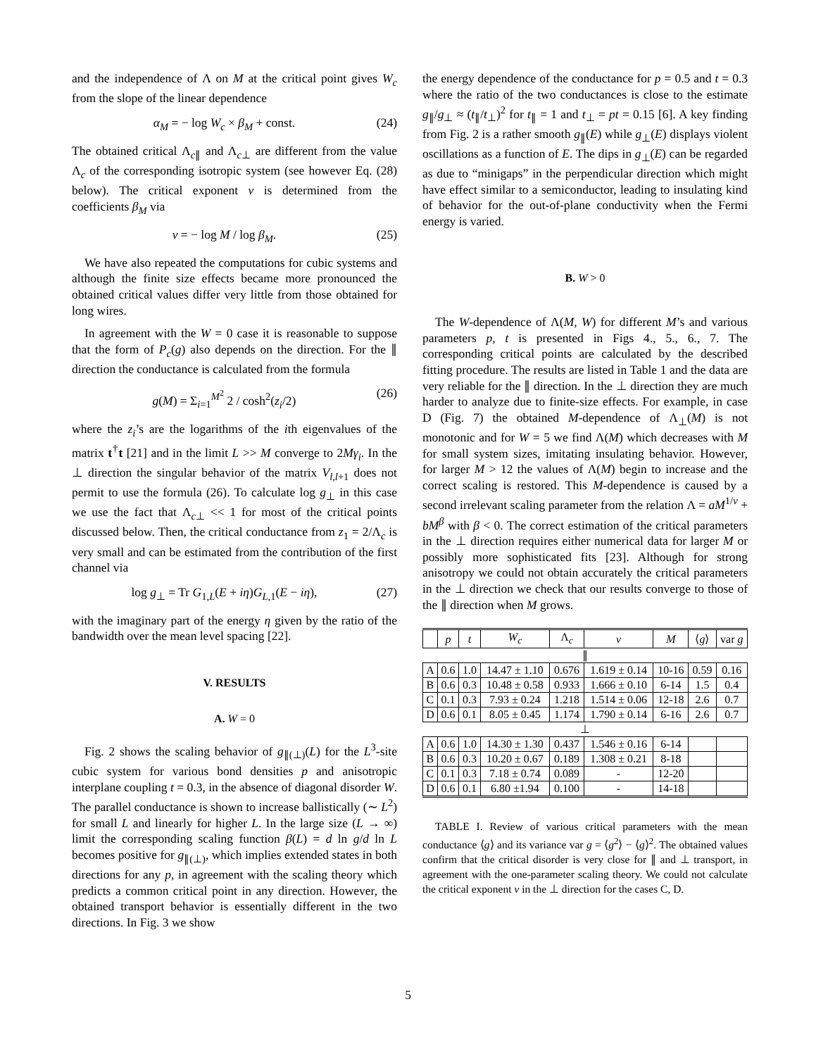and the independence of Λ on M at the critical point gives W<sub>c</sub> from the slope of the linear dependence
α<sub>M</sub> = − log W<sub>c</sub> × β<sub>M</sub> + const. (24)
The obtained critical Λ<sub>c∥</sub> and Λ<sub>c⊥</sub> are different from the value Λ<sub>c</sub> of the corresponding isotropic system (see however Eq. (28) below). The critical exponent ν is determined from the coefficients β<sub>M</sub> via
ν = − log M / log β<sub>M</sub>. (25)
We have also repeated the computations for cubic systems and although the finite size effects became more pronounced the obtained critical values differ very little from those obtained for long wires.
In agreement with the W = 0 case it is reasonable to suppose that the form of P<sub>c</sub>(g) also depends on the direction. For the ∥ direction the conductance is calculated from the formula
g(M) = Σ<sub>i=1</sub><sup>M<sup>2</sup></sup> 2 / cosh<sup>2</sup>(z<sub>i</sub>/2) (26)
where the z<sub>i</sub>’s are the logarithms of the ith eigenvalues of the matrix t<sup>†</sup>t [21] and in the limit L >> M converge to 2Mγ<sub>i</sub>. In the ⊥ direction the singular behavior of the matrix V<sub>l,l+1</sub> does not permit to use the formula (26). To calculate log g<sub>⊥</sub> in this case we use the fact that Λ<sub>c⊥</sub> << 1 for most of the critical points discussed below. Then, the critical conductance from z<sub>1</sub> = 2/Λ<sub>c</sub> is very small and can be estimated from the contribution of the first channel via
log g<sub>⊥</sub> = Tr G<sub>1,L</sub>(E + iη)G<sub>L,1</sub>(E − iη), (27)
with the imaginary part of the energy η given by the ratio of the bandwidth over the mean level spacing [22].
V. RESULTS
A. W = 0
Fig. 2 shows the scaling behavior of g<sub>∥(⊥)</sub>(L) for the L<sup>3</sup>-site cubic system for various bond densities p and anisotropic interplane coupling t = 0.3, in the absence of diagonal disorder W. The parallel conductance is shown to increase ballistically (∼ L<sup>2</sup>) for small L and linearly for higher L. In the large size (L → ∞) limit the corresponding scaling function β(L) = d ln g/d ln L becomes positive for g<sub>∥(⊥)</sub>, which implies extended states in both directions for any p, in agreement with the scaling theory which predicts a common critical point in any direction. However, the obtained transport behavior is essentially different in the two directions. In Fig. 3 we show
the energy dependence of the conductance for p = 0.5 and t = 0.3 where the ratio of the two conductances is close to the estimate g<sub>∥</sub>/g<sub>⊥</sub> ≈ (t<sub>∥</sub>/t<sub>⊥</sub>)<sup>2</sup> for t<sub>∥</sub> = 1 and t<sub>⊥</sub> = pt = 0.15 [6]. A key finding from Fig. 2 is a rather smooth g<sub>∥</sub>(E) while g<sub>⊥</sub>(E) displays violent oscillations as a function of E. The dips in g<sub>⊥</sub>(E) can be regarded as due to “minigaps” in the perpendicular direction which might have effect similar to a semiconductor, leading to insulating kind of behavior for the out-of-plane conductivity when the Fermi energy is varied.
B. W > 0
The W-dependence of Λ(M, W) for different M’s and various parameters p, t is presented in Figs 4., 5., 6., 7. The corresponding critical points are calculated by the described fitting procedure. The results are listed in Table 1 and the data are very reliable for the ∥ direction. In the ⊥ direction they are much harder to analyze due to finite-size effects. For example, in case D (Fig. 7) the obtained M-dependence of Λ<sub>⊥</sub>(M) is not monotonic and for W = 5 we find Λ(M) which decreases with M for small system sizes, imitating insulating behavior. However, for larger M > 12 the values of Λ(M) begin to increase and the correct scaling is restored. This M-dependence is caused by a second irrelevant scaling parameter from the relation Λ = aM<sup>1/ν</sup> + bM<sup>β</sup> with β < 0. The correct estimation of the critical parameters in the ⊥ direction requires either numerical data for larger M or possibly more sophisticated fits [23]. Although for strong anisotropy we could not obtain accurately the critical parameters in the ⊥ direction we check that our results converge to those of the ∥ direction when M grows.
| | p | t | W<sub>c</sub> | Λ<sub>c</sub> | ν | M | ⟨ g ⟩ | var g |
| --- | --- | --- | --- | --- | --- | --- | --- | --- |
| ∥ | | | | | | | | |
| A | 0.6 | 1.0 | 14.47 ± 1.10 | 0.676 | 1.619 ± 0.14 | 10-16 | 0.59 | 0.16 |
| B | 0.6 | 0.3 | 10.48 ± 0.58 | 0.933 | 1.666 ± 0.10 | 6-14 | 1.5 | 0.4 |
| C | 0.1 | 0.3 | 7.93 ± 0.24 | 1.218 | 1.514 ± 0.06 | 12-18 | 2.6 | 0.7 |
| D | 0.6 | 0.1 | 8.05 ± 0.45 | 1.174 | 1.790 ± 0.14 | 6-16 | 2.6 | 0.7 |
| ⊥ | | | | | | | | |
| A | 0.6 | 1.0 | 14.30 ± 1.30 | 0.437 | 1.546 ± 0.16 | 6-14 | | |
| B | 0.6 | 0.3 | 10.20 ± 0.67 | 0.189 | 1.308 ± 0.21 | 8-18 | | |
| C | 0.1 | 0.3 | 7.18 ± 0.74 | 0.089 | - | 12-20 | | |
| D | 0.6 | 0.1 | 6.80 ±1.94 | 0.100 | - | 14-18 | | |
TABLE I. Review of various critical parameters with the mean conductance ⟨g⟩ and its variance var g = ⟨g<sup>2</sup>⟩ − ⟨g⟩<sup>2</sup>. The obtained values confirm that the critical disorder is very close for ∥ and ⊥ transport, in agreement with the one-parameter scaling theory. We could not calculate the critical exponent ν in the ⊥ direction for the cases C, D.
5